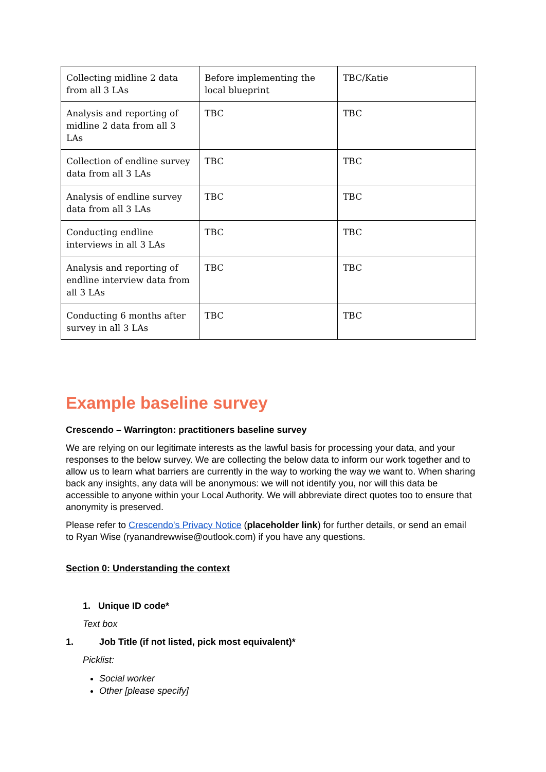| Collecting midline 2 data from all 3 LAs | Before implementing the local blueprint | TBC/Katie |
| Analysis and reporting of midline 2 data from all 3 LAs | TBC | TBC |
| Collection of endline survey data from all 3 LAs | TBC | TBC |
| Analysis of endline survey data from all 3 LAs | TBC | TBC |
| Conducting endline interviews in all 3 LAs | TBC | TBC |
| Analysis and reporting of endline interview data from all 3 LAs | TBC | TBC |
| Conducting 6 months after survey in all 3 LAs | TBC | TBC |
Example baseline survey
Crescendo – Warrington: practitioners baseline survey
We are relying on our legitimate interests as the lawful basis for processing your data, and your responses to the below survey. We are collecting the below data to inform our work together and to allow us to learn what barriers are currently in the way to working the way we want to. When sharing back any insights, any data will be anonymous: we will not identify you, nor will this data be accessible to anyone within your Local Authority. We will abbreviate direct quotes too to ensure that anonymity is preserved.
Please refer to Crescendo's Privacy Notice (placeholder link) for further details, or send an email to Ryan Wise (ryanandrewwise@outlook.com) if you have any questions.
Section 0: Understanding the context
1. Unique ID code*
Text box
1. Job Title (if not listed, pick most equivalent)*
Picklist:
Social worker
Other [please specify]